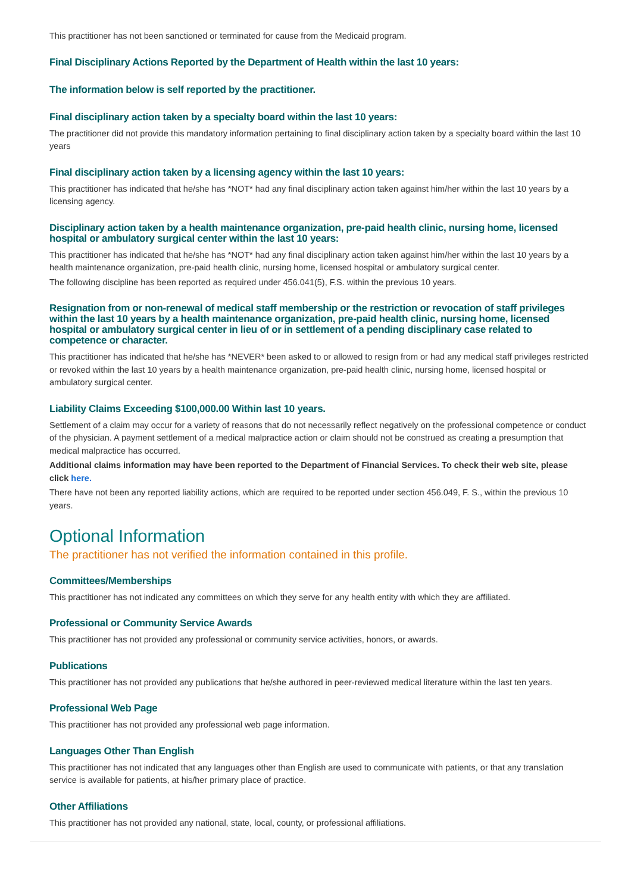This practitioner has not been sanctioned or terminated for cause from the Medicaid program.
Final Disciplinary Actions Reported by the Department of Health within the last 10 years:
The information below is self reported by the practitioner.
Final disciplinary action taken by a specialty board within the last 10 years:
The practitioner did not provide this mandatory information pertaining to final disciplinary action taken by a specialty board within the last 10 years
Final disciplinary action taken by a licensing agency within the last 10 years:
This practitioner has indicated that he/she has *NOT* had any final disciplinary action taken against him/her within the last 10 years by a licensing agency.
Disciplinary action taken by a health maintenance organization, pre-paid health clinic, nursing home, licensed hospital or ambulatory surgical center within the last 10 years:
This practitioner has indicated that he/she has *NOT* had any final disciplinary action taken against him/her within the last 10 years by a health maintenance organization, pre-paid health clinic, nursing home, licensed hospital or ambulatory surgical center.
The following discipline has been reported as required under 456.041(5), F.S. within the previous 10 years.
Resignation from or non-renewal of medical staff membership or the restriction or revocation of staff privileges within the last 10 years by a health maintenance organization, pre-paid health clinic, nursing home, licensed hospital or ambulatory surgical center in lieu of or in settlement of a pending disciplinary case related to competence or character.
This practitioner has indicated that he/she has *NEVER* been asked to or allowed to resign from or had any medical staff privileges restricted or revoked within the last 10 years by a health maintenance organization, pre-paid health clinic, nursing home, licensed hospital or ambulatory surgical center.
Liability Claims Exceeding $100,000.00 Within last 10 years.
Settlement of a claim may occur for a variety of reasons that do not necessarily reflect negatively on the professional competence or conduct of the physician. A payment settlement of a medical malpractice action or claim should not be construed as creating a presumption that medical malpractice has occurred.
Additional claims information may have been reported to the Department of Financial Services. To check their web site, please click here.
There have not been any reported liability actions, which are required to be reported under section 456.049, F. S., within the previous 10 years.
Optional Information
The practitioner has not verified the information contained in this profile.
Committees/Memberships
This practitioner has not indicated any committees on which they serve for any health entity with which they are affiliated.
Professional or Community Service Awards
This practitioner has not provided any professional or community service activities, honors, or awards.
Publications
This practitioner has not provided any publications that he/she authored in peer-reviewed medical literature within the last ten years.
Professional Web Page
This practitioner has not provided any professional web page information.
Languages Other Than English
This practitioner has not indicated that any languages other than English are used to communicate with patients, or that any translation service is available for patients, at his/her primary place of practice.
Other Affiliations
This practitioner has not provided any national, state, local, county, or professional affiliations.